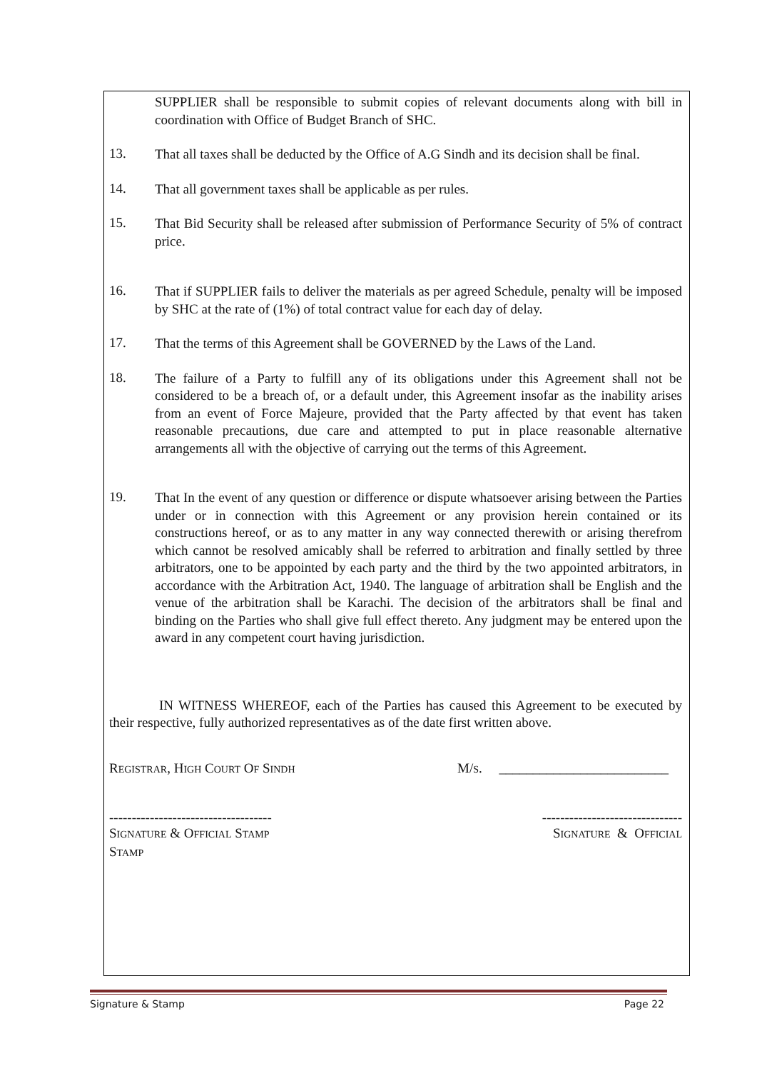SUPPLIER shall be responsible to submit copies of relevant documents along with bill in coordination with Office of Budget Branch of SHC.
13.
That all taxes shall be deducted by the Office of A.G Sindh and its decision shall be final.
14.
That all government taxes shall be applicable as per rules.
15.
That Bid Security shall be released after submission of Performance Security of 5% of contract price.
16.
That if SUPPLIER fails to deliver the materials as per agreed Schedule, penalty will be imposed by SHC at the rate of (1%) of total contract value for each day of delay.
17.
That the terms of this Agreement shall be GOVERNED by the Laws of the Land.
18.
The failure of a Party to fulfill any of its obligations under this Agreement shall not be considered to be a breach of, or a default under, this Agreement insofar as the inability arises from an event of Force Majeure, provided that the Party affected by that event has taken reasonable precautions, due care and attempted to put in place reasonable alternative arrangements all with the objective of carrying out the terms of this Agreement.
19.
That In the event of any question or difference or dispute whatsoever arising between the Parties under or in connection with this Agreement or any provision herein contained or its constructions hereof, or as to any matter in any way connected therewith or arising therefrom which cannot be resolved amicably shall be referred to arbitration and finally settled by three arbitrators, one to be appointed by each party and the third by the two appointed arbitrators, in accordance with the Arbitration Act, 1940. The language of arbitration shall be English and the venue of the arbitration shall be Karachi. The decision of the arbitrators shall be final and binding on the Parties who shall give full effect thereto. Any judgment may be entered upon the award in any competent court having jurisdiction.
IN WITNESS WHEREOF, each of the Parties has caused this Agreement to be executed by their respective, fully authorized representatives as of the date first written above.
REGISTRAR, HIGH COURT OF SINDH
M/S. _________________________
------------------------------------
-------------------------------
SIGNATURE & OFFICIAL STAMP
STAMP
SIGNATURE & OFFICIAL
Signature & Stamp Page 22